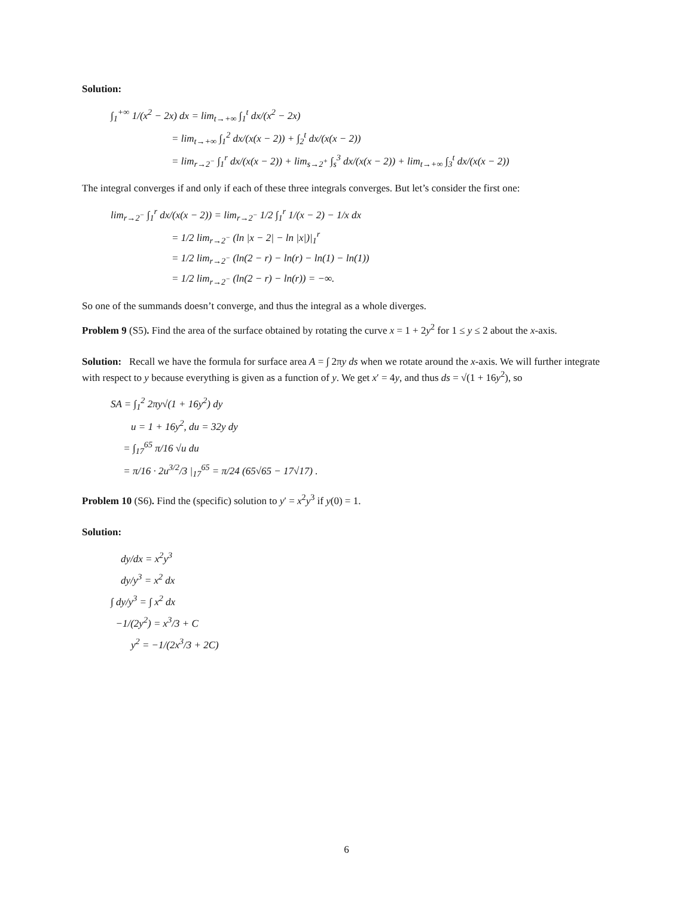Solution:
∫<sub>1</sub><sup>+∞</sup> 1/(x<sup>2</sup> − 2x) dx = lim<sub>t→+∞</sub> ∫<sub>1</sub><sup>t</sup> dx/(x<sup>2</sup> − 2x) = lim<sub>t→+∞</sub> ∫<sub>1</sub><sup>2</sup> dx/(x(x − 2)) + ∫<sub>2</sub><sup>t</sup> dx/(x(x − 2)) = lim<sub>r→2<sup>−</sup></sub> ∫<sub>1</sub><sup>r</sup> dx/(x(x − 2)) + lim<sub>s→2<sup>+</sup></sub> ∫<sub>s</sub><sup>3</sup> dx/(x(x − 2)) + lim<sub>t→+∞</sub> ∫<sub>3</sub><sup>t</sup> dx/(x(x − 2))
The integral converges if and only if each of these three integrals converges. But let’s consider the first one:
lim<sub>r→2<sup>−</sup></sub> ∫<sub>1</sub><sup>r</sup> dx/(x(x − 2)) = lim<sub>r→2<sup>−</sup></sub> 1/2 ∫<sub>1</sub><sup>r</sup> 1/(x − 2) − 1/x dx = 1/2 lim<sub>r→2<sup>−</sup></sub> (ln |x − 2| − ln |x|)|<sub>1</sub><sup>r</sup> = 1/2 lim<sub>r→2<sup>−</sup></sub> (ln(2 − r) − ln(r) − ln(1) − ln(1)) = 1/2 lim<sub>r→2<sup>−</sup></sub> (ln(2 − r) − ln(r)) = −∞.
So one of the summands doesn’t converge, and thus the integral as a whole diverges.
Problem 9 (S5). Find the area of the surface obtained by rotating the curve x = 1 + 2y<sup>2</sup> for 1 ≤ y ≤ 2 about the x-axis.
Solution: Recall we have the formula for surface area A = ∫ 2πy ds when we rotate around the x-axis. We will further integrate with respect to y because everything is given as a function of y. We get x′ = 4y, and thus ds = √(1 + 16y<sup>2</sup>), so
SA = ∫<sub>1</sub><sup>2</sup> 2πy√(1 + 16y<sup>2</sup>) dy u = 1 + 16y<sup>2</sup>, du = 32y dy = ∫<sub>17</sub><sup>65</sup> π/16 √u du = π/16 · 2u<sup>3/2</sup>/3 |<sub>17</sub><sup>65</sup> = π/24 (65√65 − 17√17) .
Problem 10 (S6). Find the (specific) solution to y′ = x<sup>2</sup>y<sup>3</sup> if y(0) = 1.
Solution:
dy/dx = x<sup>2</sup>y<sup>3</sup> dy/y<sup>3</sup> = x<sup>2</sup> dx ∫ dy/y<sup>3</sup> = ∫ x<sup>2</sup> dx −1/(2y<sup>2</sup>) = x<sup>3</sup>/3 + C y<sup>2</sup> = −1/(2x<sup>3</sup>/3 + 2C)
6